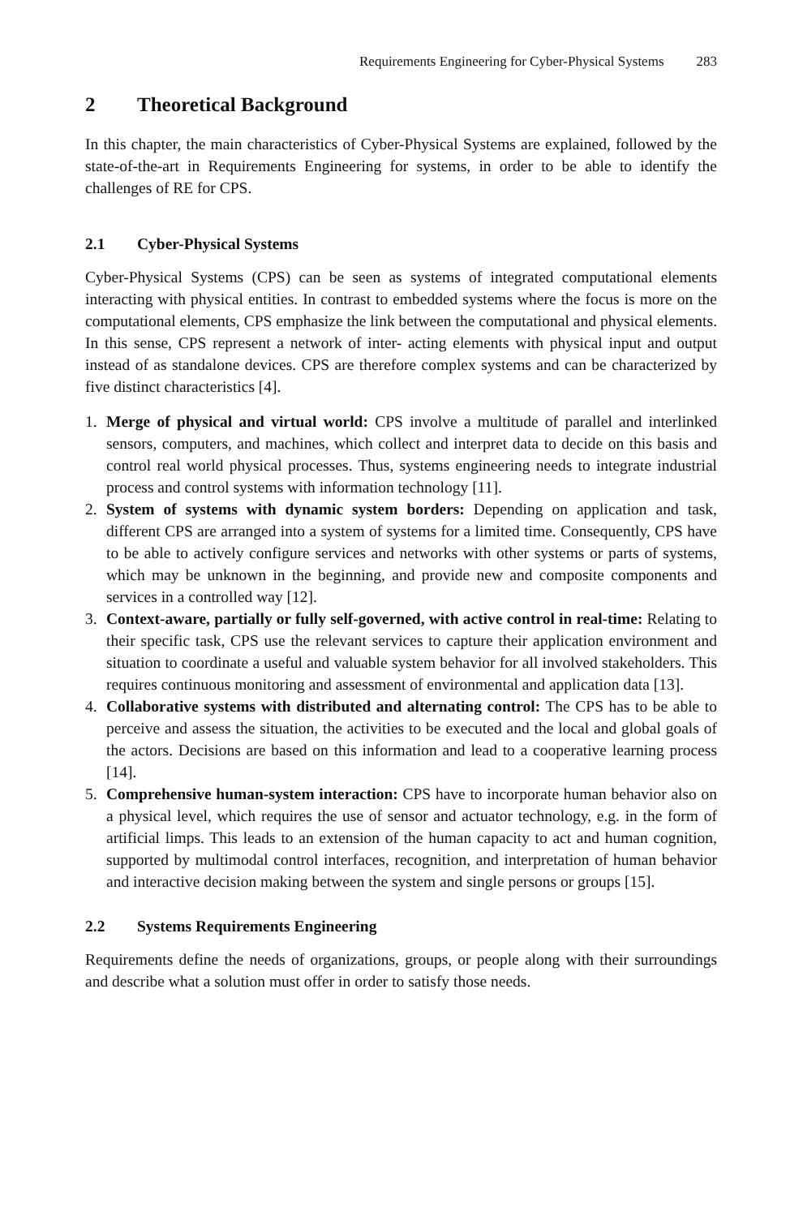Requirements Engineering for Cyber-Physical Systems 283
2 Theoretical Background
In this chapter, the main characteristics of Cyber-Physical Systems are explained, followed by the state-of-the-art in Requirements Engineering for systems, in order to be able to identify the challenges of RE for CPS.
2.1 Cyber-Physical Systems
Cyber-Physical Systems (CPS) can be seen as systems of integrated computational elements interacting with physical entities. In contrast to embedded systems where the focus is more on the computational elements, CPS emphasize the link between the computational and physical elements. In this sense, CPS represent a network of inter- acting elements with physical input and output instead of as standalone devices. CPS are therefore complex systems and can be characterized by five distinct characteristics [4].
1. Merge of physical and virtual world: CPS involve a multitude of parallel and interlinked sensors, computers, and machines, which collect and interpret data to decide on this basis and control real world physical processes. Thus, systems engineering needs to integrate industrial process and control systems with information technology [11].
2. System of systems with dynamic system borders: Depending on application and task, different CPS are arranged into a system of systems for a limited time. Consequently, CPS have to be able to actively configure services and networks with other systems or parts of systems, which may be unknown in the beginning, and provide new and composite components and services in a controlled way [12].
3. Context-aware, partially or fully self-governed, with active control in real-time: Relating to their specific task, CPS use the relevant services to capture their application environment and situation to coordinate a useful and valuable system behavior for all involved stakeholders. This requires continuous monitoring and assessment of environmental and application data [13].
4. Collaborative systems with distributed and alternating control: The CPS has to be able to perceive and assess the situation, the activities to be executed and the local and global goals of the actors. Decisions are based on this information and lead to a cooperative learning process [14].
5. Comprehensive human-system interaction: CPS have to incorporate human behavior also on a physical level, which requires the use of sensor and actuator technology, e.g. in the form of artificial limps. This leads to an extension of the human capacity to act and human cognition, supported by multimodal control interfaces, recognition, and interpretation of human behavior and interactive decision making between the system and single persons or groups [15].
2.2 Systems Requirements Engineering
Requirements define the needs of organizations, groups, or people along with their surroundings and describe what a solution must offer in order to satisfy those needs.